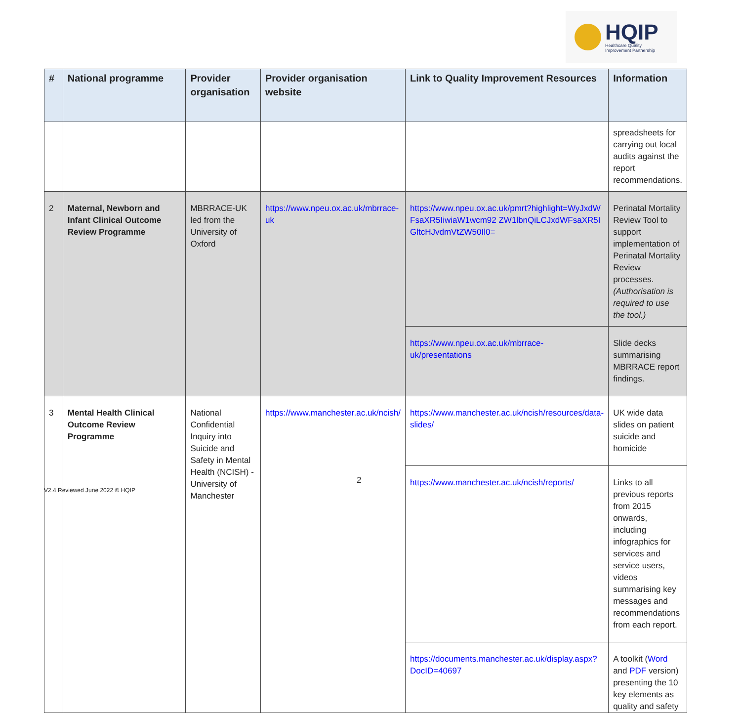HQIP
Healthcare Quality
Improvement Partnership
| # | National programme | Provider organisation | Provider organisation website | Link to Quality Improvement Resources | Information |
| --- | --- | --- | --- | --- | --- |
| | | | | | spreadsheets for carrying out local audits against the report recommendations. |
| 2 | Maternal, Newborn and Infant Clinical Outcome Review Programme | MBRRACE-UK led from the University of Oxford | https://www.npeu.ox.ac.uk/mbrrace-uk | https://www.npeu.ox.ac.uk/pmrt?highlight=WyJxdWFsaXR5IiwiaW1wcm92 ZW1lbnQiLCJxdWFsaXR5IGltcHJvdmVtZW50Il0= | Perinatal Mortality Review Tool to support implementation of Perinatal Mortality Review processes. (Authorisation is required to use the tool.) |
| | | | | https://www.npeu.ox.ac.uk/mbrrace-uk/presentations | Slide decks summarising MBRRACE report findings. |
| 3 | Mental Health Clinical Outcome Review Programme | National Confidential Inquiry into Suicide and Safety in Mental Health (NCISH) - University of Manchester | https://www.manchester.ac.uk/ncish/ | https://www.manchester.ac.uk/ncish/resources/data-slides/ | UK wide data slides on patient suicide and homicide |
| | | | | https://www.manchester.ac.uk/ncish/reports/ | Links to all previous reports from 2015 onwards, including infographics for services and service users, videos summarising key messages and recommendations from each report. |
| | | | | https://documents.manchester.ac.uk/display.aspx?DocID=40697 | A toolkit ( Word and PDF version) presenting the 10 key elements as quality and safety |
2
V2.4 Reviewed June 2022 © HQIP